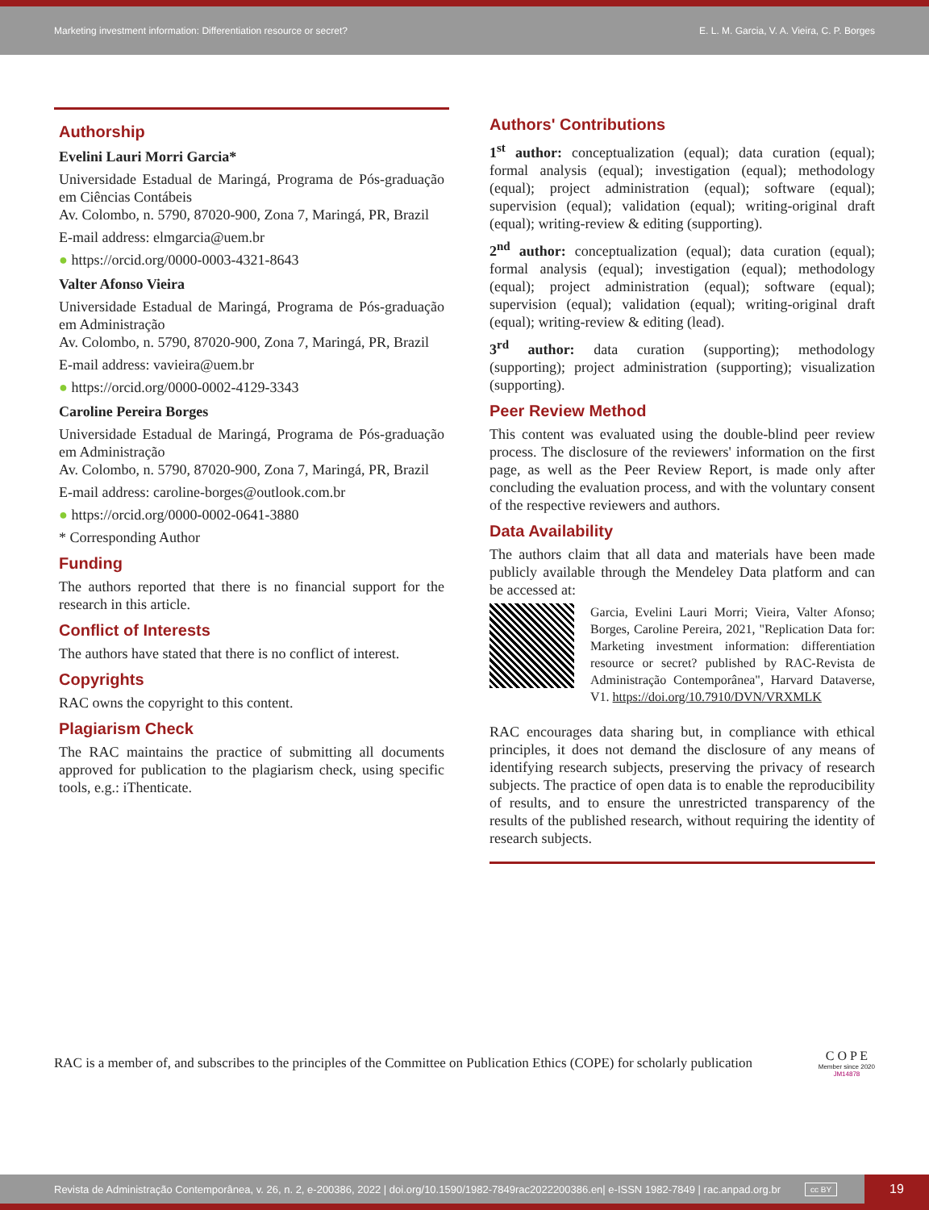Marketing investment information: Differentiation resource or secret? E. L. M. Garcia, V. A. Vieira, C. P. Borges
Authorship
Evelini Lauri Morri Garcia*
Universidade Estadual de Maringá, Programa de Pós-graduação em Ciências Contábeis
Av. Colombo, n. 5790, 87020-900, Zona 7, Maringá, PR, Brazil
E-mail address: elmgarcia@uem.br
● https://orcid.org/0000-0003-4321-8643
Valter Afonso Vieira
Universidade Estadual de Maringá, Programa de Pós-graduação em Administração
Av. Colombo, n. 5790, 87020-900, Zona 7, Maringá, PR, Brazil
E-mail address: vavieira@uem.br
● https://orcid.org/0000-0002-4129-3343
Caroline Pereira Borges
Universidade Estadual de Maringá, Programa de Pós-graduação em Administração
Av. Colombo, n. 5790, 87020-900, Zona 7, Maringá, PR, Brazil
E-mail address: caroline-borges@outlook.com.br
● https://orcid.org/0000-0002-0641-3880
* Corresponding Author
Funding
The authors reported that there is no financial support for the research in this article.
Conflict of Interests
The authors have stated that there is no conflict of interest.
Copyrights
RAC owns the copyright to this content.
Plagiarism Check
The RAC maintains the practice of submitting all documents approved for publication to the plagiarism check, using specific tools, e.g.: iThenticate.
Authors' Contributions
1<sup>st</sup> author: conceptualization (equal); data curation (equal); formal analysis (equal); investigation (equal); methodology (equal); project administration (equal); software (equal); supervision (equal); validation (equal); writing-original draft (equal); writing-review & editing (supporting).
2<sup>nd</sup> author: conceptualization (equal); data curation (equal); formal analysis (equal); investigation (equal); methodology (equal); project administration (equal); software (equal); supervision (equal); validation (equal); writing-original draft (equal); writing-review & editing (lead).
3<sup>rd</sup> author: data curation (supporting); methodology (supporting); project administration (supporting); visualization (supporting).
Peer Review Method
This content was evaluated using the double-blind peer review process. The disclosure of the reviewers' information on the first page, as well as the Peer Review Report, is made only after concluding the evaluation process, and with the voluntary consent of the respective reviewers and authors.
Data Availability
The authors claim that all data and materials have been made publicly available through the Mendeley Data platform and can be accessed at:
Garcia, Evelini Lauri Morri; Vieira, Valter Afonso; Borges, Caroline Pereira, 2021, "Replication Data for: Marketing investment information: differentiation resource or secret? published by RAC-Revista de Administração Contemporânea", Harvard Dataverse, V1. https://doi.org/10.7910/DVN/VRXMLK
RAC encourages data sharing but, in compliance with ethical principles, it does not demand the disclosure of any means of identifying research subjects, preserving the privacy of research subjects. The practice of open data is to enable the reproducibility of results, and to ensure the unrestricted transparency of the results of the published research, without requiring the identity of research subjects.
RAC is a member of, and subscribes to the principles of the Committee on Publication Ethics (COPE) for scholarly publication
C O P E
Member since 2020
JM14878
Revista de Administração Contemporânea, v. 26, n. 2, e-200386, 2022 | doi.org/10.1590/1982-7849rac2022200386.en| e-ISSN 1982-7849 | rac.anpad.org.br cc BY 19